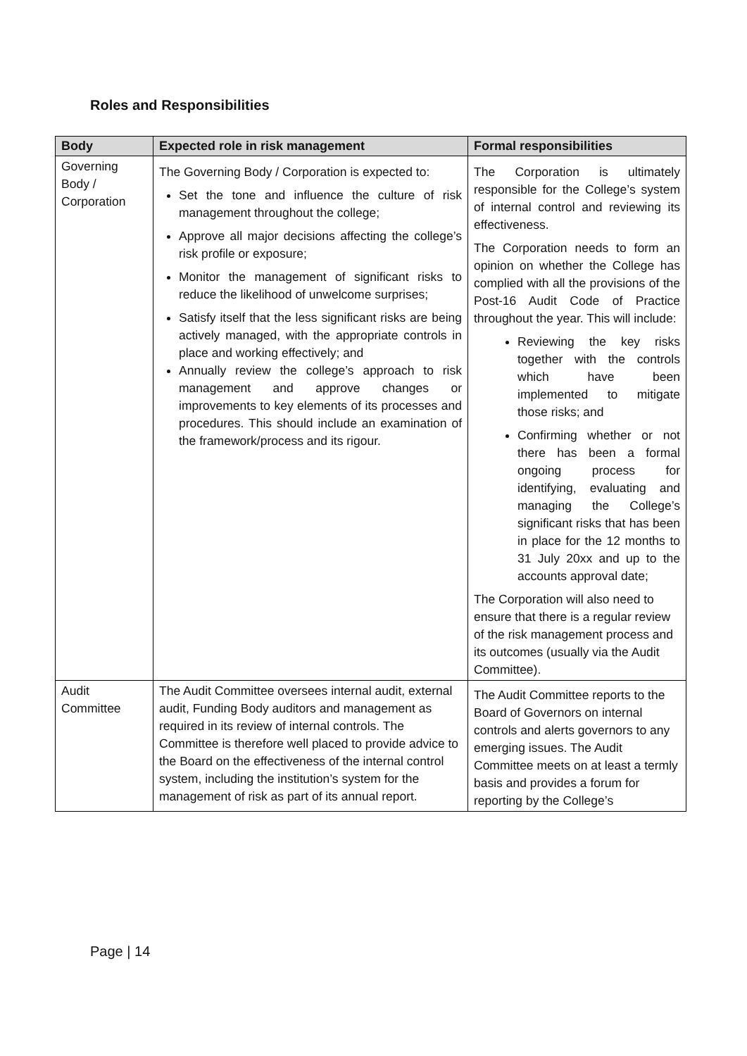Roles and Responsibilities
| Body | Expected role in risk management | Formal responsibilities |
| --- | --- | --- |
| Governing Body / Corporation | The Governing Body / Corporation is expected to: Set the tone and influence the culture of risk management throughout the college; Approve all major decisions affecting the college’s risk profile or exposure; Monitor the management of significant risks to reduce the likelihood of unwelcome surprises; Satisfy itself that the less significant risks are being actively managed, with the appropriate controls in place and working effectively; and Annually review the college’s approach to risk management and approve changes or improvements to key elements of its processes and procedures. This should include an examination of the framework/process and its rigour. | The Corporation is ultimately responsible for the College’s system of internal control and reviewing its effectiveness. The Corporation needs to form an opinion on whether the College has complied with all the provisions of the Post-16 Audit Code of Practice throughout the year. This will include: Reviewing the key risks together with the controls which have been implemented to mitigate those risks; and Confirming whether or not there has been a formal ongoing process for identifying, evaluating and managing the College’s significant risks that has been in place for the 12 months to 31 July 20xx and up to the accounts approval date; The Corporation will also need to ensure that there is a regular review of the risk management process and its outcomes (usually via the Audit Committee). |
| Audit Committee | The Audit Committee oversees internal audit, external audit, Funding Body auditors and management as required in its review of internal controls. The Committee is therefore well placed to provide advice to the Board on the effectiveness of the internal control system, including the institution’s system for the management of risk as part of its annual report. | The Audit Committee reports to the Board of Governors on internal controls and alerts governors to any emerging issues. The Audit Committee meets on at least a termly basis and provides a forum for reporting by the College’s |
Page | 14